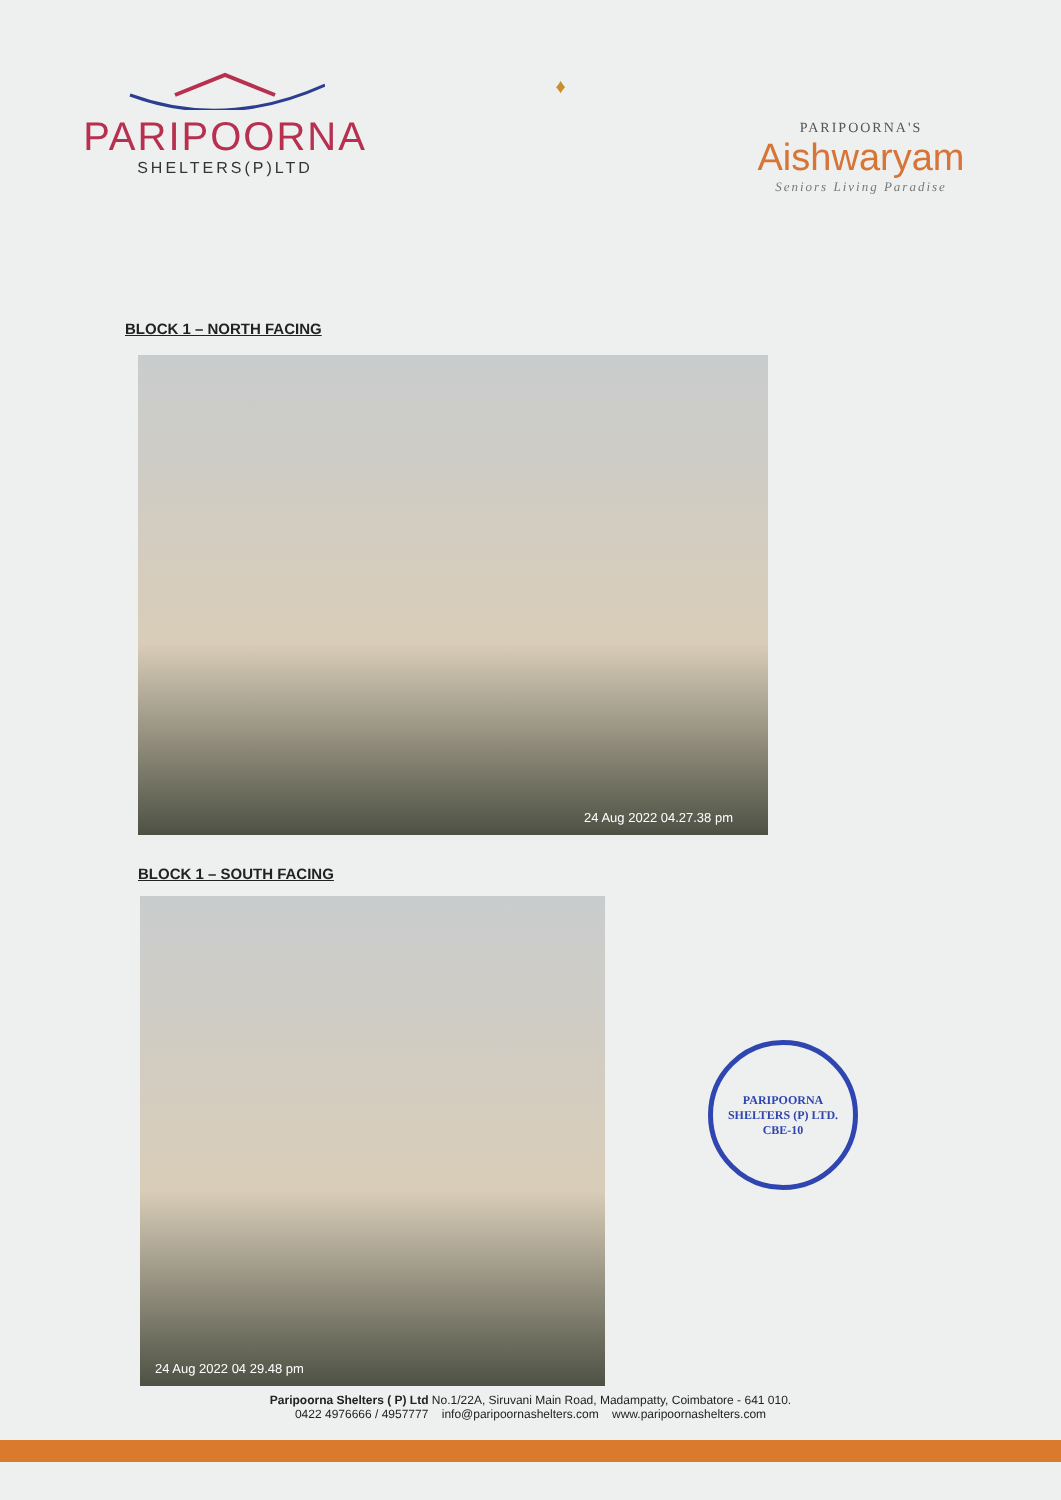PARIPOORNA
SHELTERS(P)LTD
♦
PARIPOORNA'S
Aishwaryam
Seniors Living Paradise
BLOCK 1 – NORTH FACING
24 Aug 2022 04.27.38 pm
BLOCK 1 – SOUTH FACING
24 Aug 2022 04 29.48 pm
PARIPOORNA SHELTERS (P) LTD.
CBE-10
Paripoorna Shelters ( P) Ltd No.1/22A, Siruvani Main Road, Madampatty, Coimbatore - 641 010.
0422 4976666 / 4957777 info@paripoornashelters.com www.paripoornashelters.com